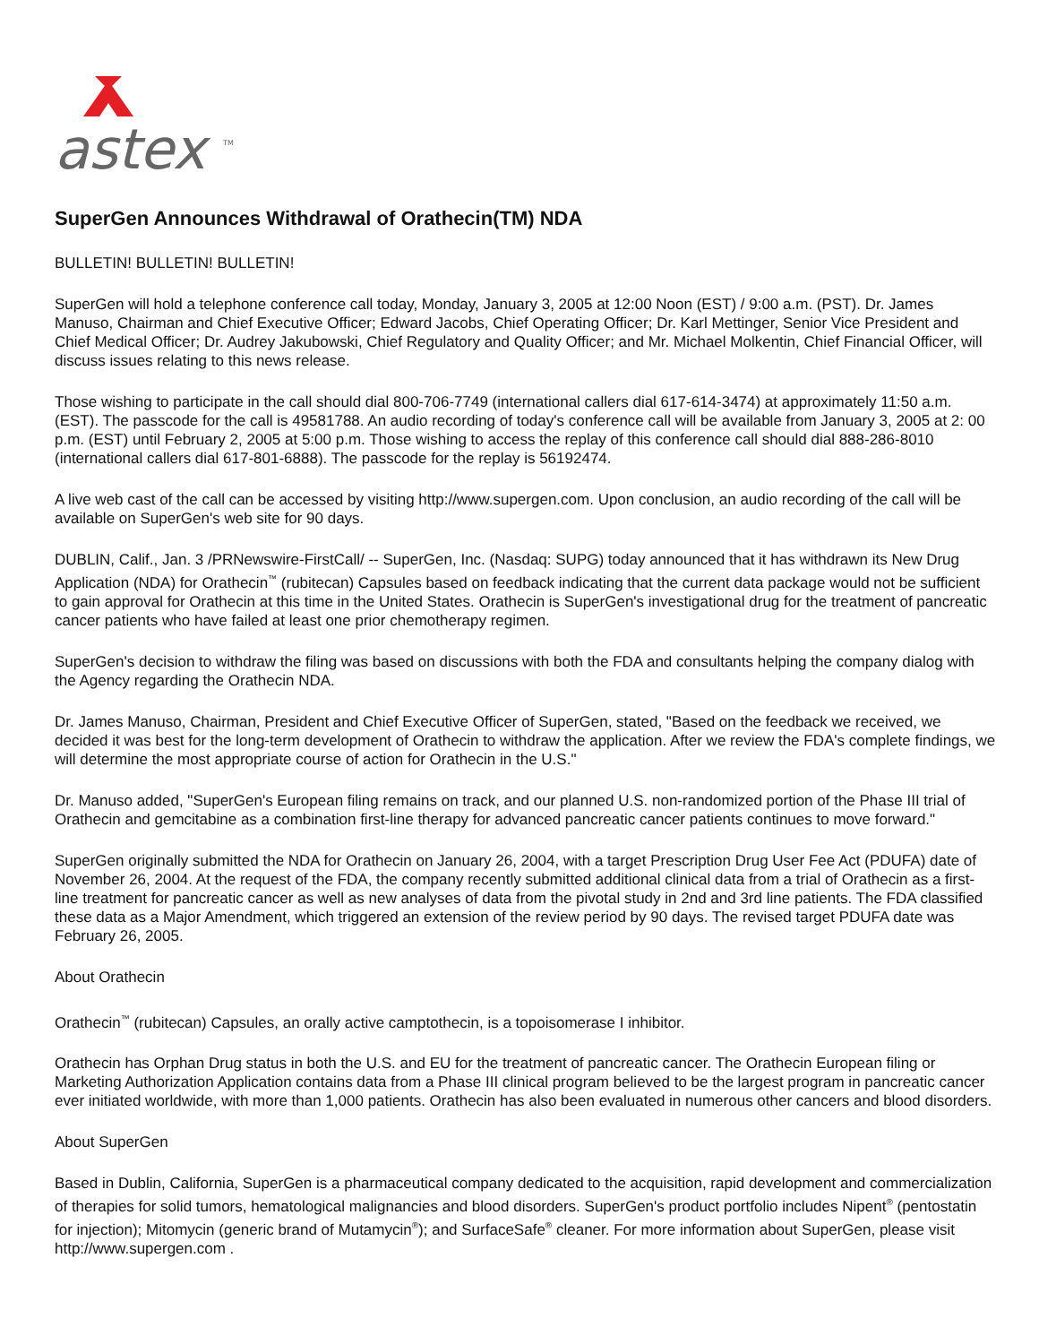astex
TM
SuperGen Announces Withdrawal of Orathecin(TM) NDA
BULLETIN! BULLETIN! BULLETIN!
SuperGen will hold a telephone conference call today, Monday, January 3, 2005 at 12:00 Noon (EST) / 9:00 a.m. (PST). Dr. James Manuso, Chairman and Chief Executive Officer; Edward Jacobs, Chief Operating Officer; Dr. Karl Mettinger, Senior Vice President and Chief Medical Officer; Dr. Audrey Jakubowski, Chief Regulatory and Quality Officer; and Mr. Michael Molkentin, Chief Financial Officer, will discuss issues relating to this news release.
Those wishing to participate in the call should dial 800-706-7749 (international callers dial 617-614-3474) at approximately 11:50 a.m. (EST). The passcode for the call is 49581788. An audio recording of today's conference call will be available from January 3, 2005 at 2: 00 p.m. (EST) until February 2, 2005 at 5:00 p.m. Those wishing to access the replay of this conference call should dial 888-286-8010 (international callers dial 617-801-6888). The passcode for the replay is 56192474.
A live web cast of the call can be accessed by visiting http://www.supergen.com. Upon conclusion, an audio recording of the call will be available on SuperGen's web site for 90 days.
DUBLIN, Calif., Jan. 3 /PRNewswire-FirstCall/ -- SuperGen, Inc. (Nasdaq: SUPG) today announced that it has withdrawn its New Drug Application (NDA) for Orathecin<sup>™</sup> (rubitecan) Capsules based on feedback indicating that the current data package would not be sufficient to gain approval for Orathecin at this time in the United States. Orathecin is SuperGen's investigational drug for the treatment of pancreatic cancer patients who have failed at least one prior chemotherapy regimen.
SuperGen's decision to withdraw the filing was based on discussions with both the FDA and consultants helping the company dialog with the Agency regarding the Orathecin NDA.
Dr. James Manuso, Chairman, President and Chief Executive Officer of SuperGen, stated, "Based on the feedback we received, we decided it was best for the long-term development of Orathecin to withdraw the application. After we review the FDA's complete findings, we will determine the most appropriate course of action for Orathecin in the U.S."
Dr. Manuso added, "SuperGen's European filing remains on track, and our planned U.S. non-randomized portion of the Phase III trial of Orathecin and gemcitabine as a combination first-line therapy for advanced pancreatic cancer patients continues to move forward."
SuperGen originally submitted the NDA for Orathecin on January 26, 2004, with a target Prescription Drug User Fee Act (PDUFA) date of November 26, 2004. At the request of the FDA, the company recently submitted additional clinical data from a trial of Orathecin as a first-line treatment for pancreatic cancer as well as new analyses of data from the pivotal study in 2nd and 3rd line patients. The FDA classified these data as a Major Amendment, which triggered an extension of the review period by 90 days. The revised target PDUFA date was February 26, 2005.
About Orathecin
Orathecin<sup>™</sup> (rubitecan) Capsules, an orally active camptothecin, is a topoisomerase I inhibitor.
Orathecin has Orphan Drug status in both the U.S. and EU for the treatment of pancreatic cancer. The Orathecin European filing or Marketing Authorization Application contains data from a Phase III clinical program believed to be the largest program in pancreatic cancer ever initiated worldwide, with more than 1,000 patients. Orathecin has also been evaluated in numerous other cancers and blood disorders.
About SuperGen
Based in Dublin, California, SuperGen is a pharmaceutical company dedicated to the acquisition, rapid development and commercialization of therapies for solid tumors, hematological malignancies and blood disorders. SuperGen's product portfolio includes Nipent<sup>®</sup> (pentostatin for injection); Mitomycin (generic brand of Mutamycin<sup>®</sup>); and SurfaceSafe<sup>®</sup> cleaner. For more information about SuperGen, please visit http://www.supergen.com .